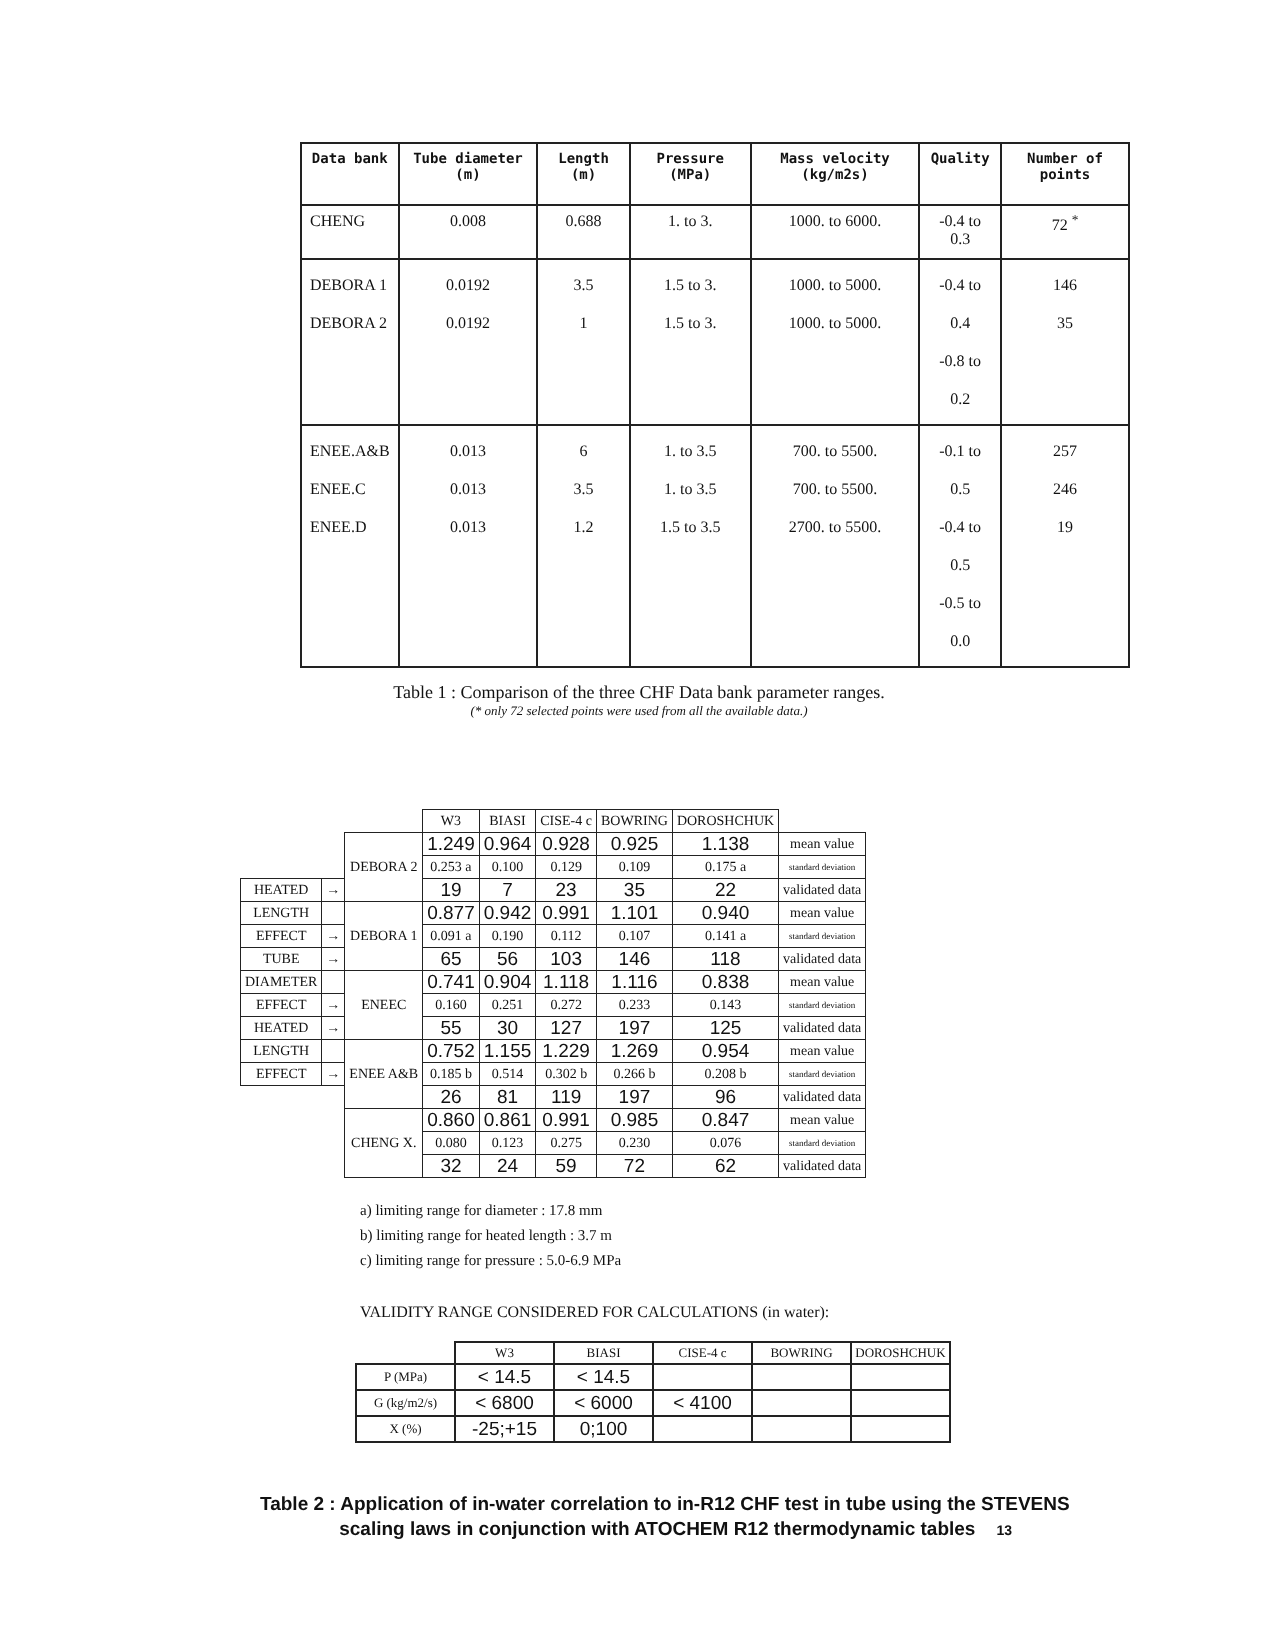| Data bank | Tube diameter (m) | Length (m) | Pressure (MPa) | Mass velocity (kg/m2s) | Quality | Number of points |
| --- | --- | --- | --- | --- | --- | --- |
| CHENG | 0.008 | 0.688 | 1. to 3. | 1000. to 6000. | -0.4 to 0.3 | 72 <sup>*</sup> |
| DEBORA 1 DEBORA 2 | 0.0192 0.0192 | 3.5 1 | 1.5 to 3. 1.5 to 3. | 1000. to 5000. 1000. to 5000. | -0.4 to 0.4 -0.8 to 0.2 | 146 35 |
| ENEE.A&B ENEE.C ENEE.D | 0.013 0.013 0.013 | 6 3.5 1.2 | 1. to 3.5 1. to 3.5 1.5 to 3.5 | 700. to 5500. 700. to 5500. 2700. to 5500. | -0.1 to 0.5 -0.4 to 0.5 -0.5 to 0.0 | 257 246 19 |
Table 1 : Comparison of the three CHF Data bank parameter ranges.
(* only 72 selected points were used from all the available data.)
| | | | W3 | BIASI | CISE-4 c | BOWRING | DOROSHCHUK | |
| | | DEBORA 2 | 1.249 | 0.964 | 0.928 | 0.925 | 1.138 | mean value |
| | | | 0.253 a | 0.100 | 0.129 | 0.109 | 0.175 a | standard deviation |
| HEATED | → | | 19 | 7 | 23 | 35 | 22 | validated data |
| LENGTH | | DEBORA 1 | 0.877 | 0.942 | 0.991 | 1.101 | 0.940 | mean value |
| EFFECT | → | | 0.091 a | 0.190 | 0.112 | 0.107 | 0.141 a | standard deviation |
| TUBE | → | | 65 | 56 | 103 | 146 | 118 | validated data |
| DIAMETER | | ENEEC | 0.741 | 0.904 | 1.118 | 1.116 | 0.838 | mean value |
| EFFECT | → | | 0.160 | 0.251 | 0.272 | 0.233 | 0.143 | standard deviation |
| HEATED | → | | 55 | 30 | 127 | 197 | 125 | validated data |
| LENGTH | | ENEE A&B | 0.752 | 1.155 | 1.229 | 1.269 | 0.954 | mean value |
| EFFECT | → | | 0.185 b | 0.514 | 0.302 b | 0.266 b | 0.208 b | standard deviation |
| | | | 26 | 81 | 119 | 197 | 96 | validated data |
| | | CHENG X. | 0.860 | 0.861 | 0.991 | 0.985 | 0.847 | mean value |
| | | | 0.080 | 0.123 | 0.275 | 0.230 | 0.076 | standard deviation |
| | | | 32 | 24 | 59 | 72 | 62 | validated data |
a) limiting range for diameter : 17.8 mm
b) limiting range for heated length : 3.7 m
c) limiting range for pressure : 5.0-6.9 MPa
VALIDITY RANGE CONSIDERED FOR CALCULATIONS (in water):
| | W3 | BIASI | CISE-4 c | BOWRING | DOROSHCHUK |
| P (MPa) | < 14.5 | < 14.5 | | | |
| G (kg/m2/s) | < 6800 | < 6000 | < 4100 | | |
| X (%) | -25;+15 | 0;100 | | | |
Table 2 : Application of in-water correlation to in-R12 CHF test in tube using the STEVENS
scaling laws in conjunction with ATOCHEM R12 thermodynamic tables 13